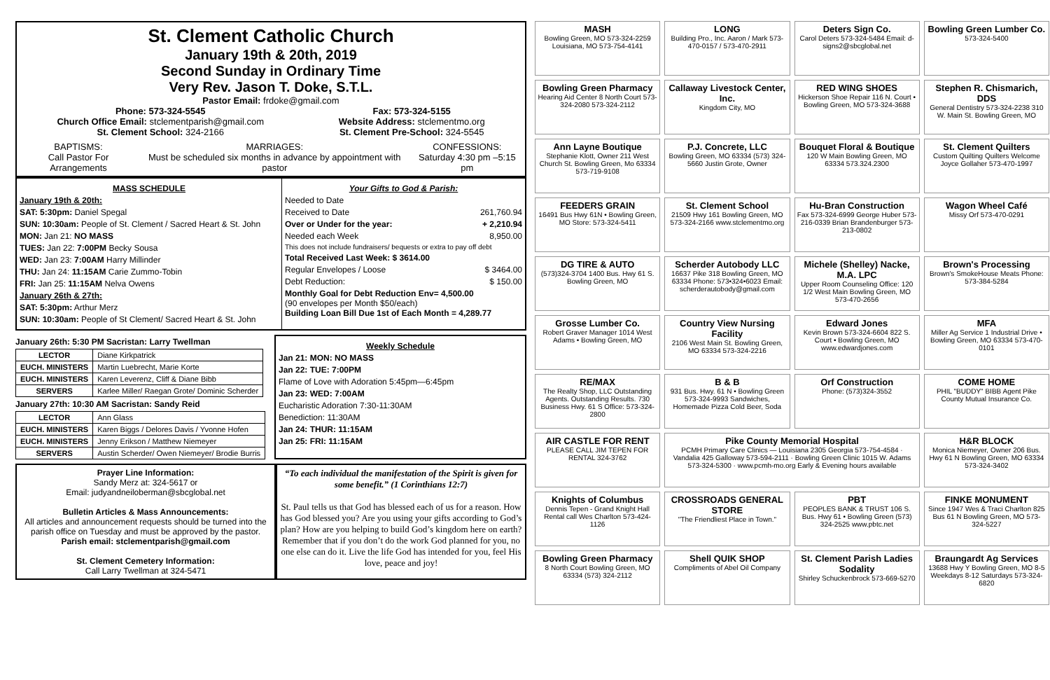St. Clement Catholic Church
January 19th & 20th, 2019
Second Sunday in Ordinary Time
Very Rev. Jason T. Doke, S.T.L.
Pastor Email: frdoke@gmail.com
Phone: 573-324-5545
Church Office Email: stclementparish@gmail.com
St. Clement School: 324-2166
Fax: 573-324-5155
Website Address: stclementmo.org
St. Clement Pre-School: 324-5545
BAPTISMS:
Call Pastor For Arrangements
MARRIAGES:
Must be scheduled six months in advance by appointment with pastor
CONFESSIONS:
Saturday 4:30 pm –5:15 pm
MASS SCHEDULE
January 19th & 20th:
SAT: 5:30pm: Daniel Spegal
SUN: 10:30am: People of St. Clement / Sacred Heart & St. John
MON: Jan 21: NO MASS
TUES: Jan 22: 7:00PM Becky Sousa
WED: Jan 23: 7:00AM Harry Millinder
THU: Jan 24: 11:15AM Carie Zummo-Tobin
FRI: Jan 25: 11:15AM Nelva Owens
January 26th & 27th:
SAT: 5:30pm: Arthur Merz
SUN: 10:30am: People of St Clement/ Sacred Heart & St. John
Your Gifts to God & Parish:
Needed to Date
Received to Date 261,760.94
Over or Under for the year: + 2,210.94
Needed each Week 8,950.00
This does not include fundraisers/ bequests or extra to pay off debt
Total Received Last Week: $ 3614.00
Regular Envelopes / Loose $ 3464.00
Debt Reduction: $ 150.00
Monthly Goal for Debt Reduction Env= 4,500.00
(90 envelopes per Month $50/each)
Building Loan Bill Due 1st of Each Month = 4,289.77
January 26th: 5:30 PM Sacristan: Larry Twellman
| LECTOR | Diane Kirkpatrick |
| EUCH. MINISTERS | Martin Luebrecht, Marie Korte |
| EUCH. MINISTERS | Karen Leverenz, Cliff & Diane Bibb |
| SERVERS | Karlee Miller/ Raegan Grote/ Dominic Scherder |
January 27th: 10:30 AM Sacristan: Sandy Reid
| LECTOR | Ann Glass |
| EUCH. MINISTERS | Karen Biggs / Delores Davis / Yvonne Hofen |
| EUCH. MINISTERS | Jenny Erikson / Matthew Niemeyer |
| SERVERS | Austin Scherder/ Owen Niemeyer/ Brodie Burris |
Weekly Schedule
Jan 21: MON: NO MASS
Jan 22: TUE: 7:00PM
Flame of Love with Adoration 5:45pm—6:45pm
Jan 23: WED: 7:00AM
Eucharistic Adoration 7:30-11:30AM
Benediction: 11:30AM
Jan 24: THUR: 11:15AM
Jan 25: FRI: 11:15AM
Prayer Line Information:
Sandy Merz at: 324-5617 or
Email: judyandneiloberman@sbcglobal.net
Bulletin Articles & Mass Announcements:
All articles and announcement requests should be turned into the parish office on Tuesday and must be approved by the pastor. Parish email: stclementparish@gmail.com
St. Clement Cemetery Information:
Call Larry Twellman at 324-5471
“To each individual the manifestation of the Spirit is given for some benefit.” (1 Corinthians 12:7)
St. Paul tells us that God has blessed each of us for a reason. How has God blessed you? Are you using your gifts according to God’s plan? How are you helping to build God’s kingdom here on earth? Remember that if you don’t do the work God planned for you, no one else can do it. Live the life God has intended for you, feel His love, peace and joy!
MASH
Bowling Green, MO 573-324-2259 Louisiana, MO 573-754-4141
LONG
Building Pro., Inc. Aaron / Mark 573-470-0157 / 573-470-2911
Deters Sign Co.
Carol Deters 573-324-5484 Email: d-signs2@sbcglobal.net
Bowling Green Lumber Co.
573-324-5400
Bowling Green Pharmacy
Hearing Aid Center 8 North Court 573-324-2080 573-324-2112
Callaway Livestock Center, Inc.
Kingdom City, MO
RED WING SHOES
Hickerson Shoe Repair 116 N. Court • Bowling Green, MO 573-324-3688
Stephen R. Chismarich, DDS
General Dentistry 573-324-2238 310 W. Main St. Bowling Green, MO
Ann Layne Boutique
Stephanie Klott, Owner 211 West Church St. Bowling Green, Mo 63334 573-719-9108
P.J. Concrete, LLC
Bowling Green, MO 63334 (573) 324-5660 Justin Grote, Owner
Bouquet Floral & Boutique
120 W Main Bowling Green, MO 63334 573.324.2300
St. Clement Quilters
Custom Quilting Quilters Welcome Joyce Gollaher 573-470-1997
FEEDERS GRAIN
16491 Bus Hwy 61N • Bowling Green, MO Store: 573-324-5411
St. Clement School
21509 Hwy 161 Bowling Green, MO 573-324-2166 www.stclementmo.org
Hu-Bran Construction
Fax 573-324-6999 George Huber 573-216-0339 Brian Brandenburger 573-213-0802
Wagon Wheel Café
Missy Orf 573-470-0291
DG TIRE & AUTO
(573)324-3704 1400 Bus. Hwy 61 S. Bowling Green, MO
Scherder Autobody LLC
16637 Pike 318 Bowling Green, MO 63334 Phone: 573•324•6023 Email: scherderautobody@gmail.com
Michele (Shelley) Nacke, M.A. LPC
Upper Room Counseling Office: 120 1/2 West Main Bowling Green, MO 573-470-2656
Brown's Processing
Brown's SmokeHouse Meats Phone: 573-384-5284
Grosse Lumber Co.
Robert Graver Manager 1014 West Adams • Bowling Green, MO
Country View Nursing Facility
2106 West Main St. Bowling Green, MO 63334 573-324-2216
Edward Jones
Kevin Brown 573-324-6604 822 S. Court • Bowling Green, MO www.edwardjones.com
MFA
Miller Ag Service 1 Industrial Drive • Bowling Green, MO 63334 573-470-0101
RE/MAX
The Realty Shop, LLC Outstanding Agents. Outstanding Results. 730 Business Hwy. 61 S Office: 573-324-2800
B & B
931 Bus. Hwy. 61 N • Bowling Green 573-324-9993 Sandwiches, Homemade Pizza Cold Beer, Soda
Orf Construction
Phone: (573)324-3552
COME HOME
PHIL "BUDDY" BIBB Agent Pike County Mutual Insurance Co.
AIR CASTLE FOR RENT
PLEASE CALL JIM TEPEN FOR RENTAL 324-3762
Pike County Memorial Hospital
PCMH Primary Care Clinics — Louisiana 2305 Georgia 573-754-4584 · Vandalia 425 Galloway 573-594-2111 · Bowling Green Clinic 1015 W. Adams 573-324-5300 · www.pcmh-mo.org Early & Evening hours available
H&R BLOCK
Monica Niemeyer, Owner 206 Bus. Hwy 61 N Bowling Green, MO 63334 573-324-3402
Knights of Columbus
Dennis Tepen - Grand Knight Hall Rental call Wes Charlton 573-424-1126
CROSSROADS GENERAL STORE
"The Friendliest Place in Town."
PBT
PEOPLES BANK & TRUST 106 S. Bus. Hwy 61 • Bowling Green (573) 324-2525 www.pbtc.net
FINKE MONUMENT
Since 1947 Wes & Traci Charlton 825 Bus 61 N Bowling Green, MO 573-324-5227
Bowling Green Pharmacy
8 North Court Bowling Green, MO 63334 (573) 324-2112
Shell QUIK SHOP
Compliments of Abel Oil Company
St. Clement Parish Ladies Sodality
Shirley Schuckenbrock 573-669-5270
Braungardt Ag Services
13688 Hwy Y Bowling Green, MO 8-5 Weekdays 8-12 Saturdays 573-324-6820